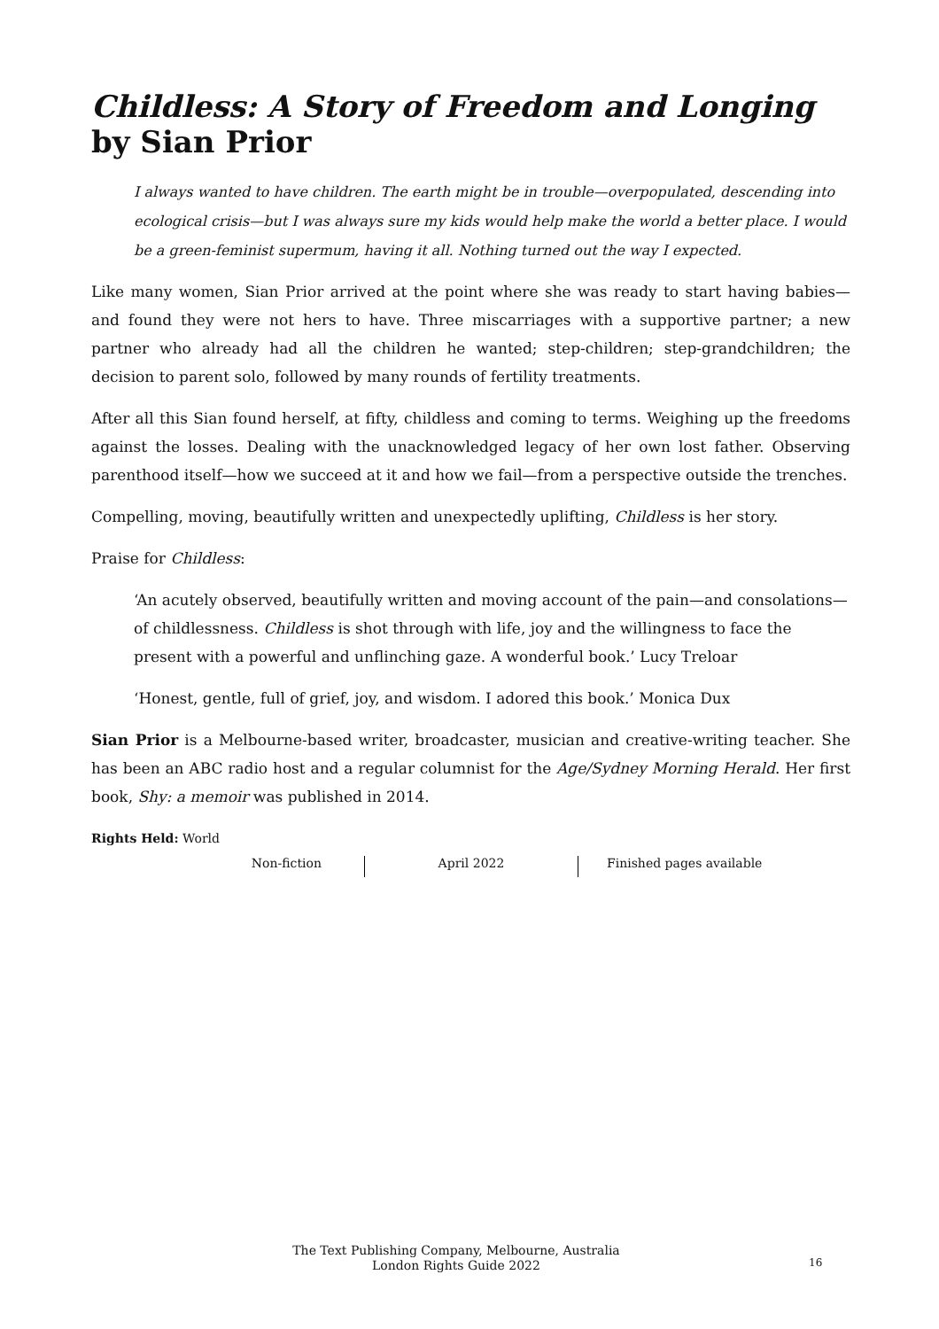Childless: A Story of Freedom and Longing by Sian Prior
I always wanted to have children. The earth might be in trouble—overpopulated, descending into ecological crisis—but I was always sure my kids would help make the world a better place. I would be a green-feminist supermum, having it all. Nothing turned out the way I expected.
Like many women, Sian Prior arrived at the point where she was ready to start having babies—and found they were not hers to have. Three miscarriages with a supportive partner; a new partner who already had all the children he wanted; step-children; step-grandchildren; the decision to parent solo, followed by many rounds of fertility treatments.
After all this Sian found herself, at fifty, childless and coming to terms. Weighing up the freedoms against the losses. Dealing with the unacknowledged legacy of her own lost father. Observing parenthood itself—how we succeed at it and how we fail—from a perspective outside the trenches.
Compelling, moving, beautifully written and unexpectedly uplifting, Childless is her story.
Praise for Childless:
‘An acutely observed, beautifully written and moving account of the pain—and consolations—of childlessness. Childless is shot through with life, joy and the willingness to face the present with a powerful and unflinching gaze. A wonderful book.’ Lucy Treloar
‘Honest, gentle, full of grief, joy, and wisdom. I adored this book.’ Monica Dux
Sian Prior is a Melbourne-based writer, broadcaster, musician and creative-writing teacher. She has been an ABC radio host and a regular columnist for the Age/Sydney Morning Herald. Her first book, Shy: a memoir was published in 2014.
Rights Held: World
Non-fiction April 2022 Finished pages available
The Text Publishing Company, Melbourne, Australia
London Rights Guide 2022
16